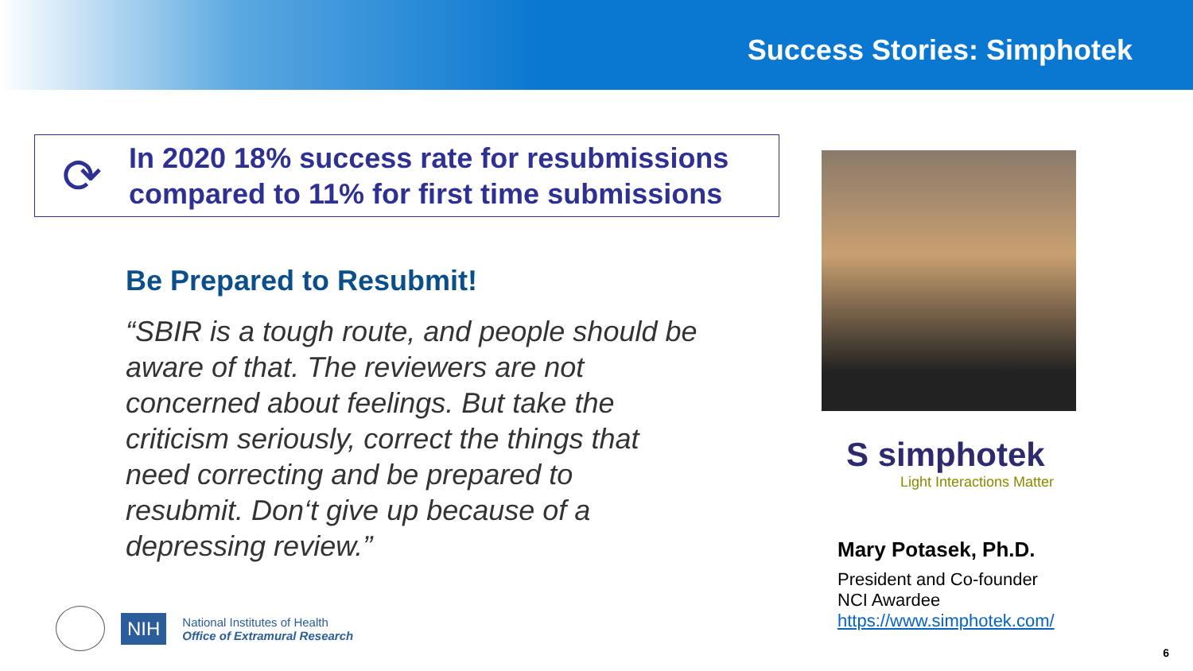Success Stories: Simphotek
⟳
In 2020 18% success rate for resubmissions
compared to 11% for first time submissions
Be Prepared to Resubmit!
“SBIR is a tough route, and people should be aware of that. The reviewers are not concerned about feelings. But take the criticism seriously, correct the things that need correcting and be prepared to resubmit. Don‘t give up because of a depressing review.”
S simphotek
Light Interactions Matter
Mary Potasek, Ph.D.
President and Co-founder
NCI Awardee
https://www.simphotek.com/
NIH
National Institutes of Health
Office of Extramural Research
6